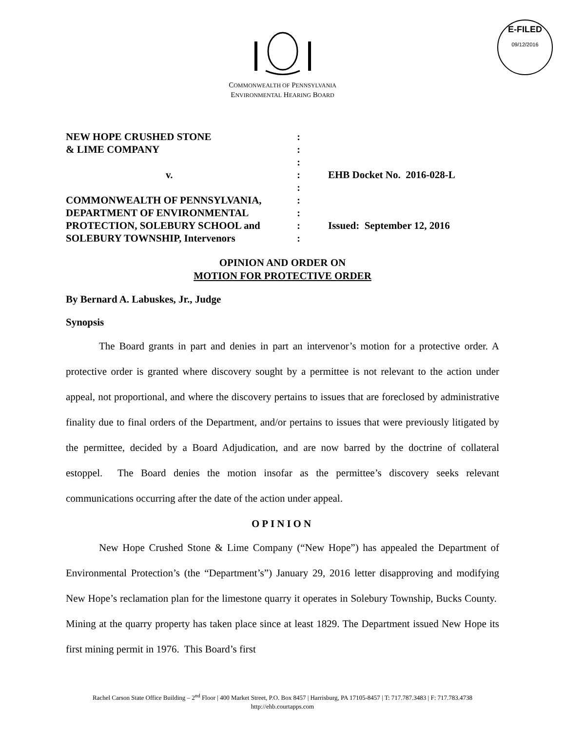E-FILED
09/12/2016
COMMONWEALTH OF PENNSYLVANIA
ENVIRONMENTAL HEARING BOARD
| NEW HOPE CRUSHED STONE & LIME COMPANY v. COMMONWEALTH OF PENNSYLVANIA, DEPARTMENT OF ENVIRONMENTAL PROTECTION, SOLEBURY SCHOOL and SOLEBURY TOWNSHIP, Intervenors | : : : : : : : : : | EHB Docket No. 2016-028-L Issued: September 12, 2016 |
OPINION AND ORDER ON
MOTION FOR PROTECTIVE ORDER
By Bernard A. Labuskes, Jr., Judge
Synopsis
The Board grants in part and denies in part an intervenor’s motion for a protective order. A protective order is granted where discovery sought by a permittee is not relevant to the action under appeal, not proportional, and where the discovery pertains to issues that are foreclosed by administrative finality due to final orders of the Department, and/or pertains to issues that were previously litigated by the permittee, decided by a Board Adjudication, and are now barred by the doctrine of collateral estoppel. The Board denies the motion insofar as the permittee’s discovery seeks relevant communications occurring after the date of the action under appeal.
OPINION
New Hope Crushed Stone & Lime Company (“New Hope”) has appealed the Department of Environmental Protection’s (the “Department’s”) January 29, 2016 letter disapproving and modifying New Hope’s reclamation plan for the limestone quarry it operates in Solebury Township, Bucks County. Mining at the quarry property has taken place since at least 1829. The Department issued New Hope its first mining permit in 1976. This Board’s first
Rachel Carson State Office Building – 2<sup>nd</sup> Floor | 400 Market Street, P.O. Box 8457 | Harrisburg, PA 17105-8457 | T: 717.787.3483 | F: 717.783.4738
http://ehb.courtapps.com